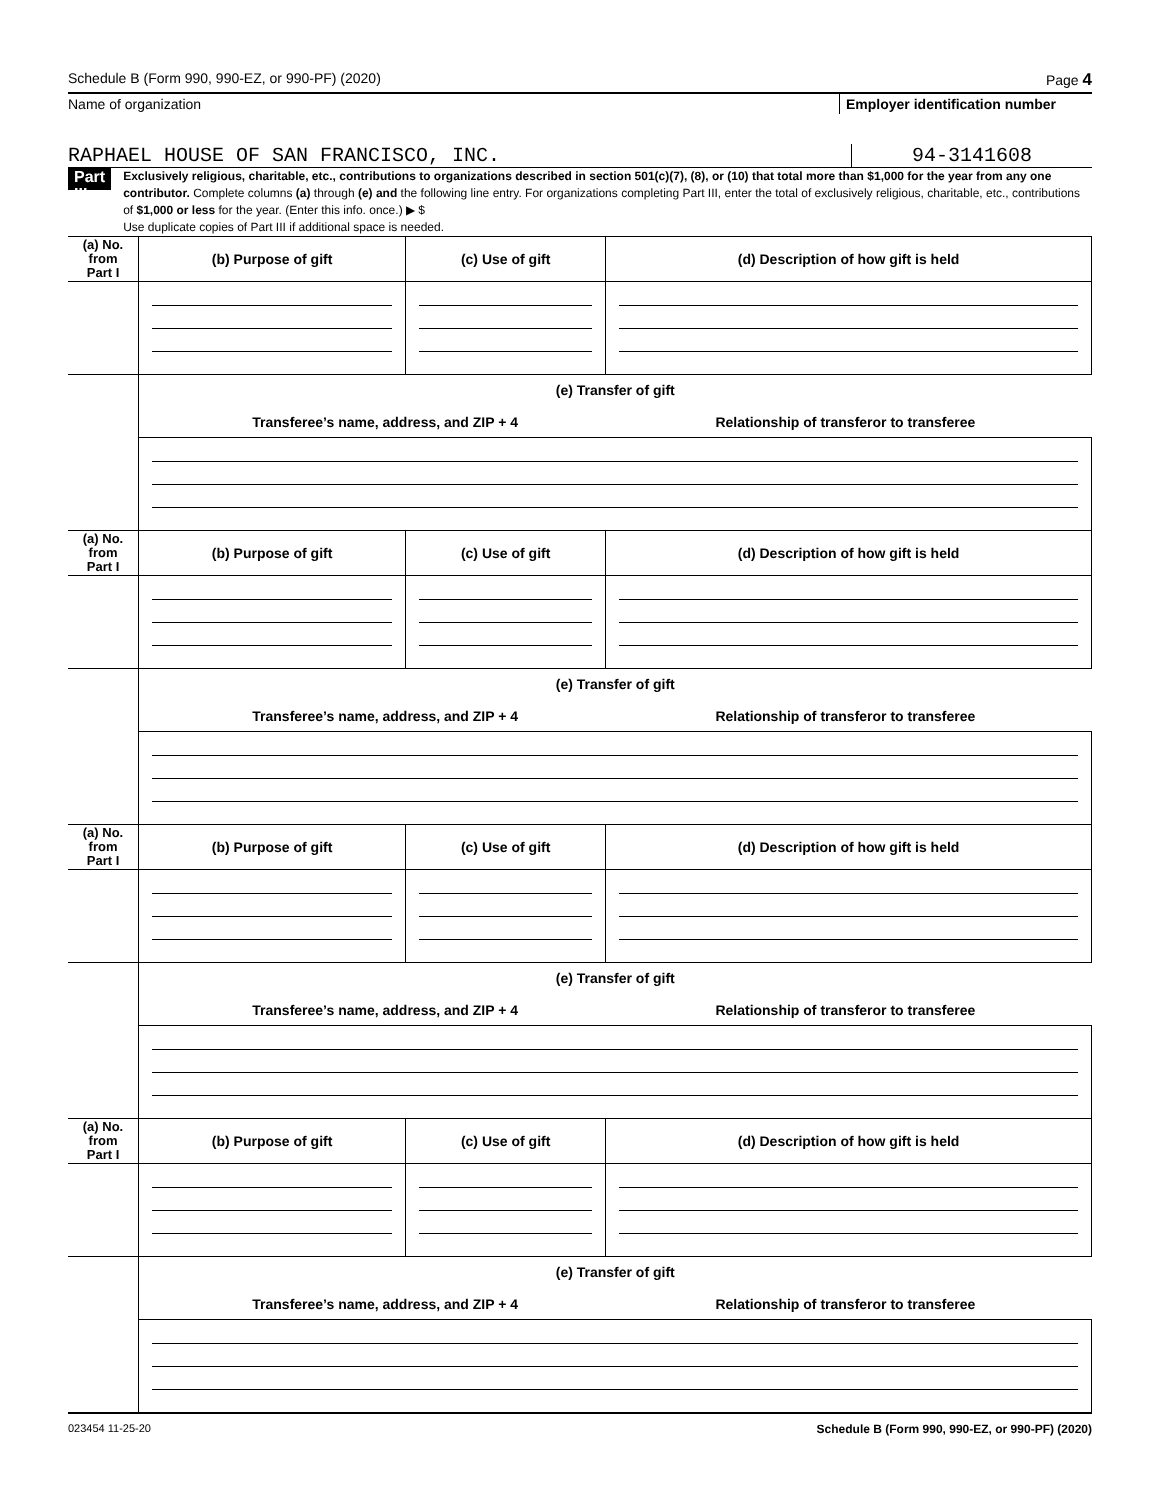Schedule B (Form 990, 990-EZ, or 990-PF) (2020) Page 4
Name of organization Employer identification number
RAPHAEL HOUSE OF SAN FRANCISCO, INC. 94-3141608
Part III
Exclusively religious, charitable, etc., contributions to organizations described in section 501(c)(7), (8), or (10) that total more than $1,000 for the year from any one contributor. Complete columns (a) through (e) and the following line entry. For organizations completing Part III, enter the total of exclusively religious, charitable, etc., contributions of $1,000 or less for the year. (Enter this info. once.) ▶ $
Use duplicate copies of Part III if additional space is needed.
| (a) No. from Part I | (b) Purpose of gift | (c) Use of gift | (d) Description of how gift is held |
| --- | --- | --- | --- |
| | (e) Transfer of gift Transferee’s name, address, and ZIP + 4 Relationship of transferor to transferee | | |
| (a) No. from Part I | (b) Purpose of gift | (c) Use of gift | (d) Description of how gift is held |
| --- | --- | --- | --- |
| | (e) Transfer of gift Transferee’s name, address, and ZIP + 4 Relationship of transferor to transferee | | |
| (a) No. from Part I | (b) Purpose of gift | (c) Use of gift | (d) Description of how gift is held |
| --- | --- | --- | --- |
| | (e) Transfer of gift Transferee’s name, address, and ZIP + 4 Relationship of transferor to transferee | | |
| (a) No. from Part I | (b) Purpose of gift | (c) Use of gift | (d) Description of how gift is held |
| --- | --- | --- | --- |
| | (e) Transfer of gift Transferee’s name, address, and ZIP + 4 Relationship of transferor to transferee | | |
023454 11-25-20 Schedule B (Form 990, 990-EZ, or 990-PF) (2020)